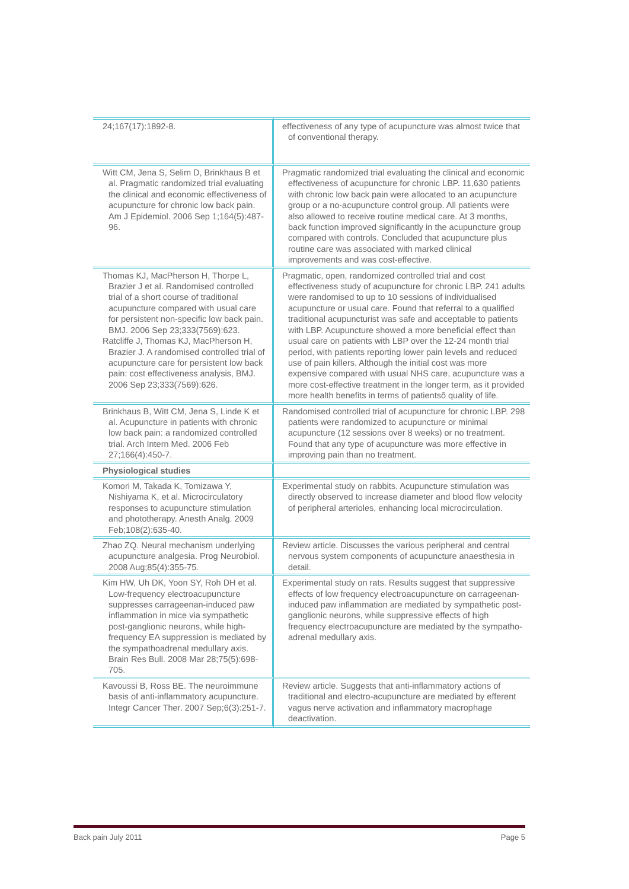| 24;167(17):1892-8. | effectiveness of any type of acupuncture was almost twice that of conventional therapy. |
| Witt CM, Jena S, Selim D, Brinkhaus B et al. Pragmatic randomized trial evaluating the clinical and economic effectiveness of acupuncture for chronic low back pain. Am J Epidemiol. 2006 Sep 1;164(5):487-96. | Pragmatic randomized trial evaluating the clinical and economic effectiveness of acupuncture for chronic LBP. 11,630 patients with chronic low back pain were allocated to an acupuncture group or a no-acupuncture control group. All patients were also allowed to receive routine medical care. At 3 months, back function improved significantly in the acupuncture group compared with controls. Concluded that acupuncture plus routine care was associated with marked clinical improvements and was cost-effective. |
| Thomas KJ, MacPherson H, Thorpe L, Brazier J et al. Randomised controlled trial of a short course of traditional acupuncture compared with usual care for persistent non-specific low back pain. BMJ. 2006 Sep 23;333(7569):623. Ratcliffe J, Thomas KJ, MacPherson H, Brazier J. A randomised controlled trial of acupuncture care for persistent low back pain: cost effectiveness analysis, BMJ. 2006 Sep 23;333(7569):626. | Pragmatic, open, randomized controlled trial and cost effectiveness study of acupuncture for chronic LBP. 241 adults were randomised to up to 10 sessions of individualised acupuncture or usual care. Found that referral to a qualified traditional acupuncturist was safe and acceptable to patients with LBP. Acupuncture showed a more beneficial effect than usual care on patients with LBP over the 12-24 month trial period, with patients reporting lower pain levels and reduced use of pain killers. Although the initial cost was more expensive compared with usual NHS care, acupuncture was a more cost-effective treatment in the longer term, as it provided more health benefits in terms of patientsô quality of life. |
| Brinkhaus B, Witt CM, Jena S, Linde K et al. Acupuncture in patients with chronic low back pain: a randomized controlled trial. Arch Intern Med. 2006 Feb 27;166(4):450-7. | Randomised controlled trial of acupuncture for chronic LBP. 298 patients were randomized to acupuncture or minimal acupuncture (12 sessions over 8 weeks) or no treatment. Found that any type of acupuncture was more effective in improving pain than no treatment. |
| Physiological studies | |
| Komori M, Takada K, Tomizawa Y, Nishiyama K, et al. Microcirculatory responses to acupuncture stimulation and phototherapy. Anesth Analg. 2009 Feb;108(2):635-40. | Experimental study on rabbits. Acupuncture stimulation was directly observed to increase diameter and blood flow velocity of peripheral arterioles, enhancing local microcirculation. |
| Zhao ZQ. Neural mechanism underlying acupuncture analgesia. Prog Neurobiol. 2008 Aug;85(4):355-75. | Review article. Discusses the various peripheral and central nervous system components of acupuncture anaesthesia in detail. |
| Kim HW, Uh DK, Yoon SY, Roh DH et al. Low-frequency electroacupuncture suppresses carrageenan-induced paw inflammation in mice via sympathetic post-ganglionic neurons, while high-frequency EA suppression is mediated by the sympathoadrenal medullary axis. Brain Res Bull. 2008 Mar 28;75(5):698-705. | Experimental study on rats. Results suggest that suppressive effects of low frequency electroacupuncture on carrageenan-induced paw inflammation are mediated by sympathetic post-ganglionic neurons, while suppressive effects of high frequency electroacupuncture are mediated by the sympatho-adrenal medullary axis. |
| Kavoussi B, Ross BE. The neuroimmune basis of anti-inflammatory acupuncture. Integr Cancer Ther. 2007 Sep;6(3):251-7. | Review article. Suggests that anti-inflammatory actions of traditional and electro-acupuncture are mediated by efferent vagus nerve activation and inflammatory macrophage deactivation. |
Back pain July 2011 Page 5